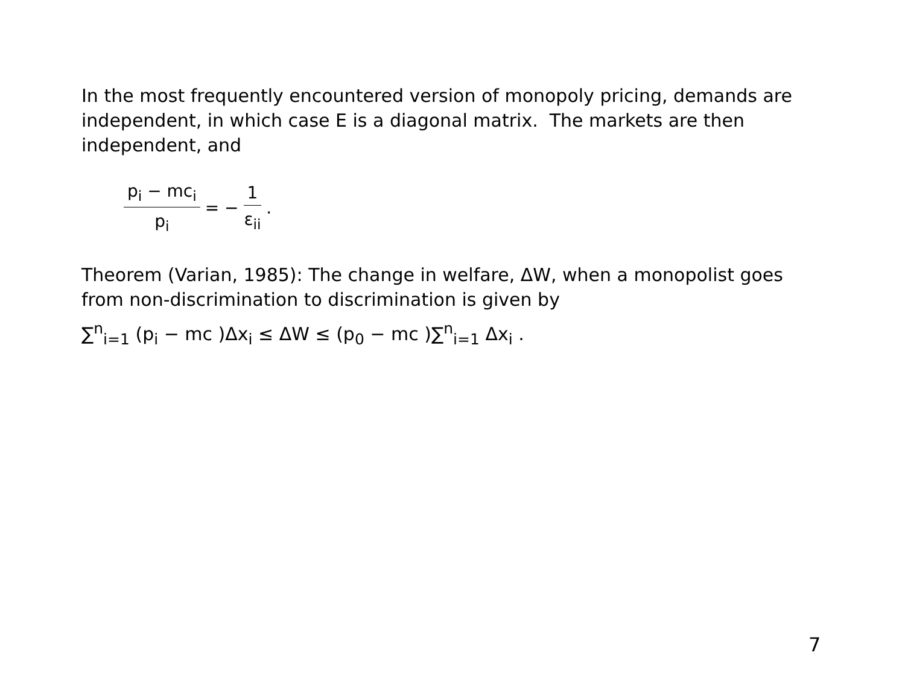In the most frequently encountered version of monopoly pricing, demands are independent, in which case E is a diagonal matrix. The markets are then independent, and
p<sub>i</sub> − mc<sub>i</sub> p<sub>i</sub> = − 1 ε<sub>ii</sub>.
Theorem (Varian, 1985): The change in welfare, ΔW, when a monopolist goes from non-discrimination to discrimination is given by
∑<sup>n</sup><sub>i=1</sub> (p<sub>i</sub> − mc )Δx<sub>i</sub> ≤ ΔW ≤ (p<sub>0</sub> − mc )∑<sup>n</sup><sub>i=1</sub> Δx<sub>i</sub> .
7